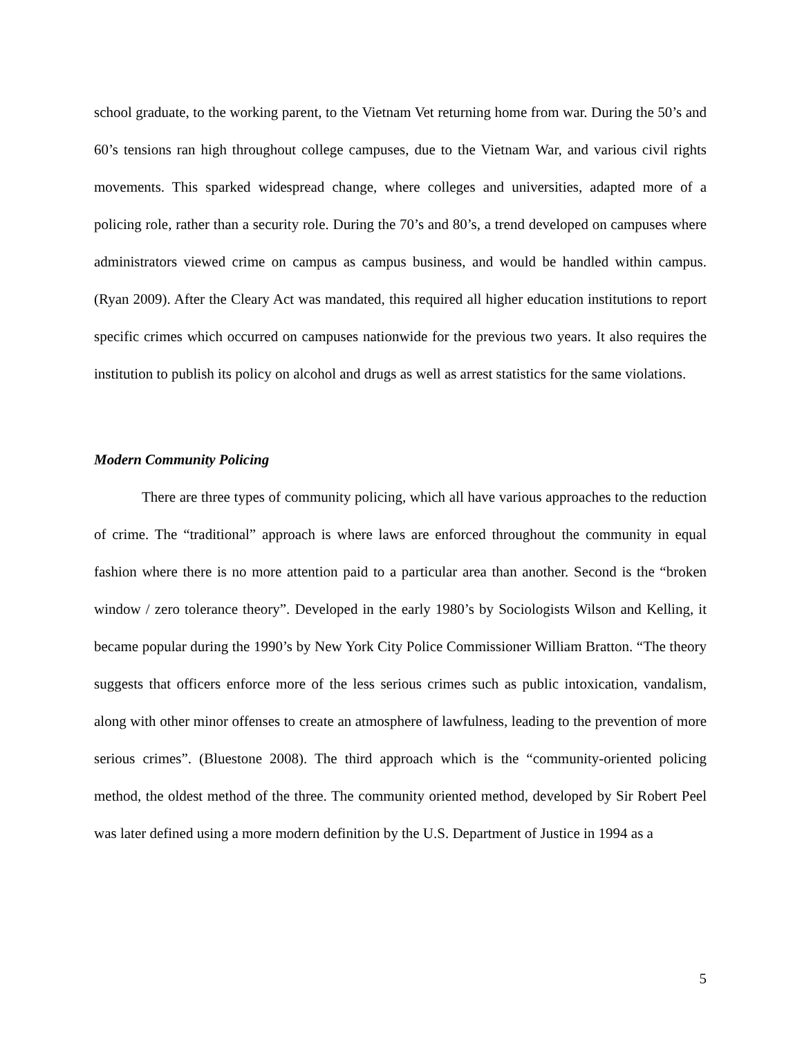school graduate, to the working parent, to the Vietnam Vet returning home from war. During the 50’s and 60’s tensions ran high throughout college campuses, due to the Vietnam War, and various civil rights movements. This sparked widespread change, where colleges and universities, adapted more of a policing role, rather than a security role. During the 70’s and 80’s, a trend developed on campuses where administrators viewed crime on campus as campus business, and would be handled within campus. (Ryan 2009). After the Cleary Act was mandated, this required all higher education institutions to report specific crimes which occurred on campuses nationwide for the previous two years. It also requires the institution to publish its policy on alcohol and drugs as well as arrest statistics for the same violations.
Modern Community Policing
There are three types of community policing, which all have various approaches to the reduction of crime. The “traditional” approach is where laws are enforced throughout the community in equal fashion where there is no more attention paid to a particular area than another. Second is the “broken window / zero tolerance theory”. Developed in the early 1980’s by Sociologists Wilson and Kelling, it became popular during the 1990’s by New York City Police Commissioner William Bratton. “The theory suggests that officers enforce more of the less serious crimes such as public intoxication, vandalism, along with other minor offenses to create an atmosphere of lawfulness, leading to the prevention of more serious crimes”. (Bluestone 2008). The third approach which is the “community-oriented policing method, the oldest method of the three. The community oriented method, developed by Sir Robert Peel was later defined using a more modern definition by the U.S. Department of Justice in 1994 as a
5